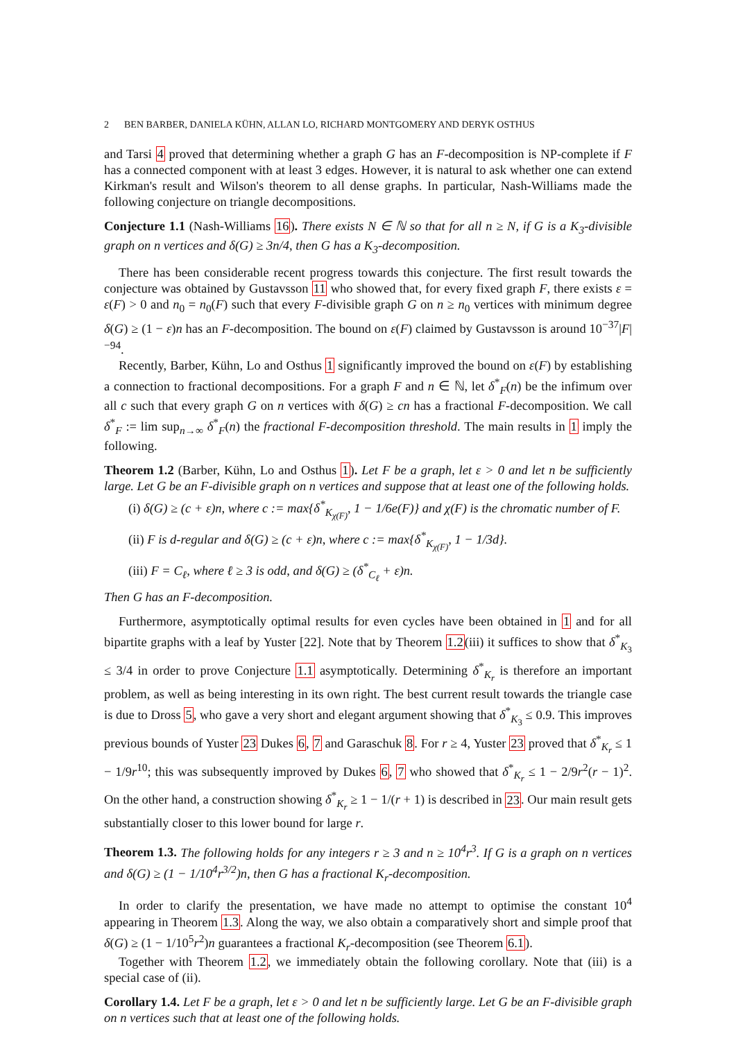2 BEN BARBER, DANIELA KÜHN, ALLAN LO, RICHARD MONTGOMERY AND DERYK OSTHUS
and Tarsi 4 proved that determining whether a graph G has an F-decomposition is NP-complete if F has a connected component with at least 3 edges. However, it is natural to ask whether one can extend Kirkman's result and Wilson's theorem to all dense graphs. In particular, Nash-Williams made the following conjecture on triangle decompositions.
Conjecture 1.1 (Nash-Williams 16). There exists N ∈ ℕ so that for all n ≥ N, if G is a K<sub>3</sub>-divisible graph on n vertices and δ(G) ≥ 3n/4, then G has a K<sub>3</sub>-decomposition.
There has been considerable recent progress towards this conjecture. The first result towards the conjecture was obtained by Gustavsson 11 who showed that, for every fixed graph F, there exists ε = ε(F) > 0 and n<sub>0</sub> = n<sub>0</sub>(F) such that every F-divisible graph G on n ≥ n<sub>0</sub> vertices with minimum degree δ(G) ≥ (1 − ε)n has an F-decomposition. The bound on ε(F) claimed by Gustavsson is around 10<sup>−37</sup>|F|<sup>−94</sup>.
Recently, Barber, Kühn, Lo and Osthus 1 significantly improved the bound on ε(F) by establishing a connection to fractional decompositions. For a graph F and n ∈ ℕ, let δ<sup>*</sup><sub>F</sub>(n) be the infimum over all c such that every graph G on n vertices with δ(G) ≥ cn has a fractional F-decomposition. We call δ<sup>*</sup><sub>F</sub> := lim sup<sub>n→∞</sub> δ<sup>*</sup><sub>F</sub>(n) the fractional F-decomposition threshold. The main results in 1 imply the following.
Theorem 1.2 (Barber, Kühn, Lo and Osthus 1). Let F be a graph, let ε > 0 and let n be sufficiently large. Let G be an F-divisible graph on n vertices and suppose that at least one of the following holds.
(i) δ(G) ≥ (c + ε)n, where c := max{δ<sup>*</sup><sub>K<sub>χ(F)</sub></sub>, 1 − 1/6e(F)} and χ(F) is the chromatic number of F.
(ii) F is d-regular and δ(G) ≥ (c + ε)n, where c := max{δ<sup>*</sup><sub>K<sub>χ(F)</sub></sub>, 1 − 1/3d}.
(iii) F = C<sub>ℓ</sub>, where ℓ ≥ 3 is odd, and δ(G) ≥ (δ<sup>*</sup><sub>C<sub>ℓ</sub></sub> + ε)n.
Then G has an F-decomposition.
Furthermore, asymptotically optimal results for even cycles have been obtained in 1 and for all bipartite graphs with a leaf by Yuster [22]. Note that by Theorem 1.2(iii) it suffices to show that δ<sup>*</sup><sub>K<sub>3</sub></sub> ≤ 3/4 in order to prove Conjecture 1.1 asymptotically. Determining δ<sup>*</sup><sub>K<sub>r</sub></sub> is therefore an important problem, as well as being interesting in its own right. The best current result towards the triangle case is due to Dross 5, who gave a very short and elegant argument showing that δ<sup>*</sup><sub>K<sub>3</sub></sub> ≤ 0.9. This improves previous bounds of Yuster 23 Dukes 6, 7 and Garaschuk 8. For r ≥ 4, Yuster 23 proved that δ<sup>*</sup><sub>K<sub>r</sub></sub> ≤ 1 − 1/9r<sup>10</sup>; this was subsequently improved by Dukes 6, 7 who showed that δ<sup>*</sup><sub>K<sub>r</sub></sub> ≤ 1 − 2/9r<sup>2</sup>(r − 1)<sup>2</sup>. On the other hand, a construction showing δ<sup>*</sup><sub>K<sub>r</sub></sub> ≥ 1 − 1/(r + 1) is described in 23. Our main result gets substantially closer to this lower bound for large r.
Theorem 1.3. The following holds for any integers r ≥ 3 and n ≥ 10<sup>4</sup>r<sup>3</sup>. If G is a graph on n vertices and δ(G) ≥ (1 − 1/10<sup>4</sup>r<sup>3/2</sup>)n, then G has a fractional K<sub>r</sub>-decomposition.
In order to clarify the presentation, we have made no attempt to optimise the constant 10<sup>4</sup> appearing in Theorem 1.3. Along the way, we also obtain a comparatively short and simple proof that δ(G) ≥ (1 − 1/10<sup>5</sup>r<sup>2</sup>)n guarantees a fractional K<sub>r</sub>-decomposition (see Theorem 6.1).
Together with Theorem 1.2, we immediately obtain the following corollary. Note that (iii) is a special case of (ii).
Corollary 1.4. Let F be a graph, let ε > 0 and let n be sufficiently large. Let G be an F-divisible graph on n vertices such that at least one of the following holds.